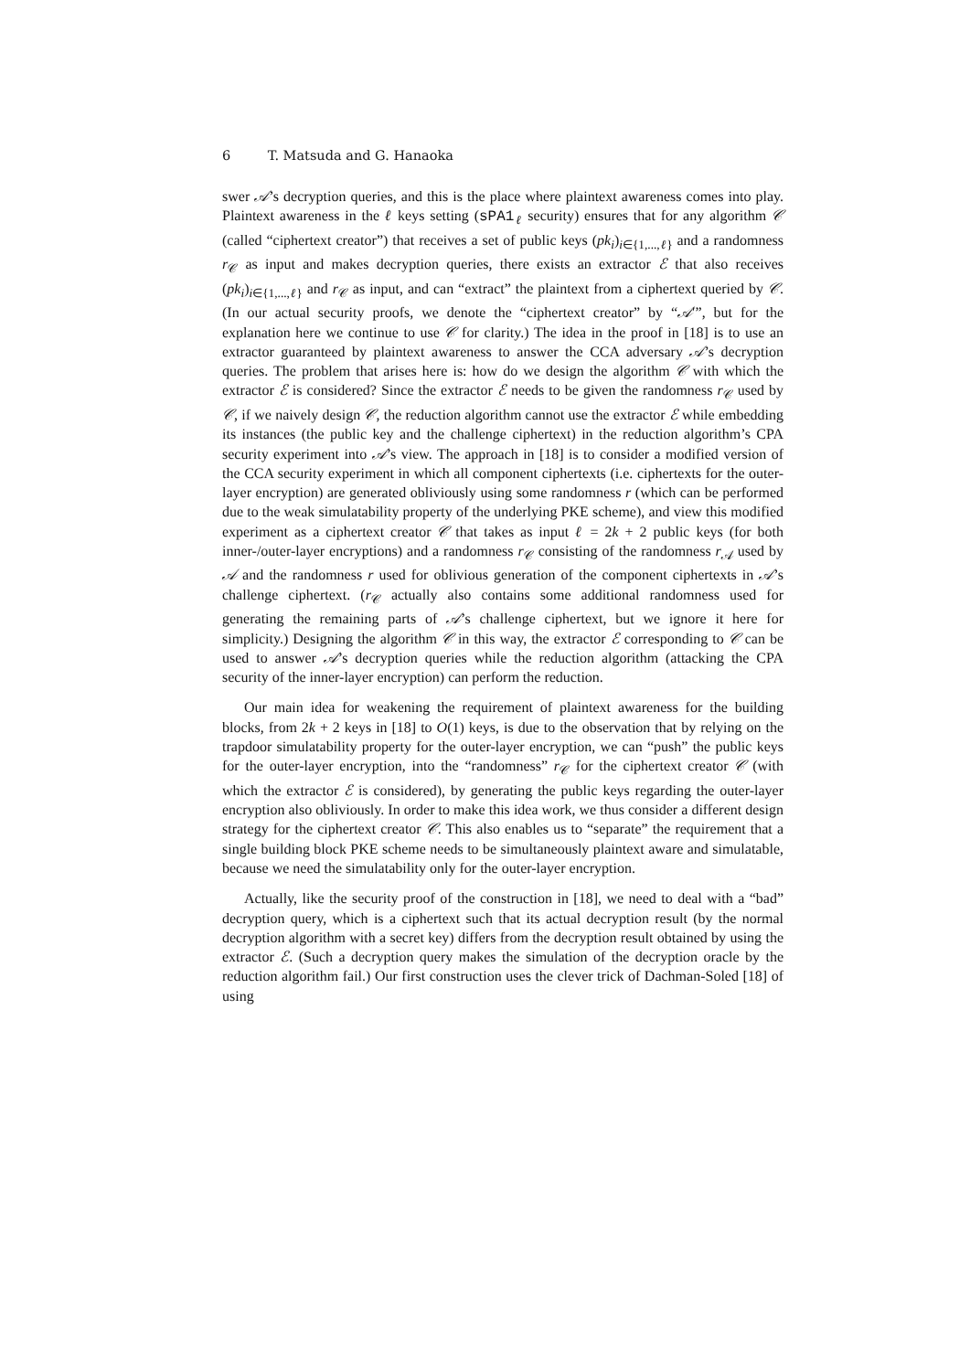6 T. Matsuda and G. Hanaoka
swer 𝒜’s decryption queries, and this is the place where plaintext awareness comes into play. Plaintext awareness in the ℓ keys setting (sPA1<sub>ℓ</sub> security) ensures that for any algorithm 𝒞 (called “ciphertext creator”) that receives a set of public keys (pk<sub>i</sub>)<sub>i∈{1,...,ℓ}</sub> and a randomness r<sub>𝒞</sub> as input and makes decryption queries, there exists an extractor ℰ that also receives (pk<sub>i</sub>)<sub>i∈{1,...,ℓ}</sub> and r<sub>𝒞</sub> as input, and can “extract” the plaintext from a ciphertext queried by 𝒞. (In our actual security proofs, we denote the “ciphertext creator” by “𝒜′”, but for the explanation here we continue to use 𝒞 for clarity.) The idea in the proof in [18] is to use an extractor guaranteed by plaintext awareness to answer the CCA adversary 𝒜’s decryption queries. The problem that arises here is: how do we design the algorithm 𝒞 with which the extractor ℰ is considered? Since the extractor ℰ needs to be given the randomness r<sub>𝒞</sub> used by 𝒞, if we naively design 𝒞, the reduction algorithm cannot use the extractor ℰ while embedding its instances (the public key and the challenge ciphertext) in the reduction algorithm’s CPA security experiment into 𝒜’s view. The approach in [18] is to consider a modified version of the CCA security experiment in which all component ciphertexts (i.e. ciphertexts for the outer-layer encryption) are generated obliviously using some randomness r (which can be performed due to the weak simulatability property of the underlying PKE scheme), and view this modified experiment as a ciphertext creator 𝒞 that takes as input ℓ = 2k + 2 public keys (for both inner-/outer-layer encryptions) and a randomness r<sub>𝒞</sub> consisting of the randomness r<sub>𝒜</sub> used by 𝒜 and the randomness r used for oblivious generation of the component ciphertexts in 𝒜’s challenge ciphertext. (r<sub>𝒞</sub> actually also contains some additional randomness used for generating the remaining parts of 𝒜’s challenge ciphertext, but we ignore it here for simplicity.) Designing the algorithm 𝒞 in this way, the extractor ℰ corresponding to 𝒞 can be used to answer 𝒜’s decryption queries while the reduction algorithm (attacking the CPA security of the inner-layer encryption) can perform the reduction.
Our main idea for weakening the requirement of plaintext awareness for the building blocks, from 2k + 2 keys in [18] to O(1) keys, is due to the observation that by relying on the trapdoor simulatability property for the outer-layer encryption, we can “push” the public keys for the outer-layer encryption, into the “randomness” r<sub>𝒞</sub> for the ciphertext creator 𝒞 (with which the extractor ℰ is considered), by generating the public keys regarding the outer-layer encryption also obliviously. In order to make this idea work, we thus consider a different design strategy for the ciphertext creator 𝒞. This also enables us to “separate” the requirement that a single building block PKE scheme needs to be simultaneously plaintext aware and simulatable, because we need the simulatability only for the outer-layer encryption.
Actually, like the security proof of the construction in [18], we need to deal with a “bad” decryption query, which is a ciphertext such that its actual decryption result (by the normal decryption algorithm with a secret key) differs from the decryption result obtained by using the extractor ℰ. (Such a decryption query makes the simulation of the decryption oracle by the reduction algorithm fail.) Our first construction uses the clever trick of Dachman-Soled [18] of using